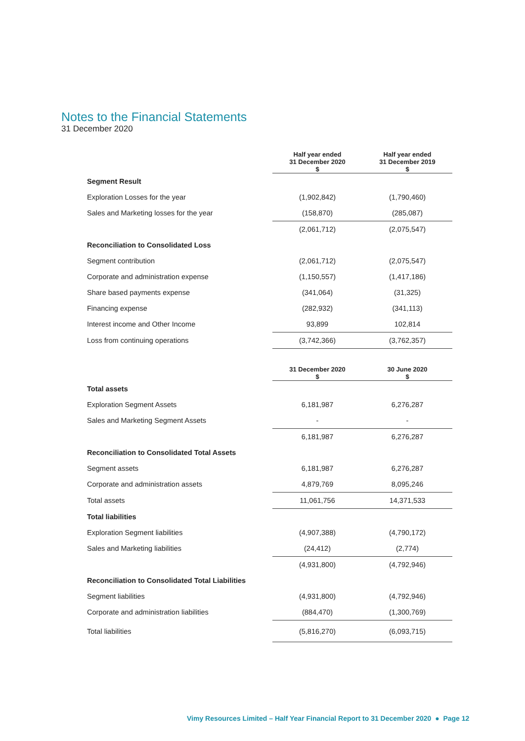Notes to the Financial Statements
31 December 2020
| | Half year ended 31 December 2020 $ | Half year ended 31 December 2019 $ |
| Segment Result | | |
| Exploration Losses for the year | (1,902,842) | (1,790,460) |
| Sales and Marketing losses for the year | (158,870) | (285,087) |
| | (2,061,712) | (2,075,547) |
| Reconciliation to Consolidated Loss | | |
| Segment contribution | (2,061,712) | (2,075,547) |
| Corporate and administration expense | (1,150,557) | (1,417,186) |
| Share based payments expense | (341,064) | (31,325) |
| Financing expense | (282,932) | (341,113) |
| Interest income and Other Income | 93,899 | 102,814 |
| Loss from continuing operations | (3,742,366) | (3,762,357) |
| | 31 December 2020 $ | 30 June 2020 $ |
| Total assets | | |
| Exploration Segment Assets | 6,181,987 | 6,276,287 |
| Sales and Marketing Segment Assets | - | - |
| | 6,181,987 | 6,276,287 |
| Reconciliation to Consolidated Total Assets | | |
| Segment assets | 6,181,987 | 6,276,287 |
| Corporate and administration assets | 4,879,769 | 8,095,246 |
| Total assets | 11,061,756 | 14,371,533 |
| Total liabilities | | |
| Exploration Segment liabilities | (4,907,388) | (4,790,172) |
| Sales and Marketing liabilities | (24,412) | (2,774) |
| | (4,931,800) | (4,792,946) |
| Reconciliation to Consolidated Total Liabilities | | |
| Segment liabilities | (4,931,800) | (4,792,946) |
| Corporate and administration liabilities | (884,470) | (1,300,769) |
| Total liabilities | (5,816,270) | (6,093,715) |
Vimy Resources Limited – Half Year Financial Report to 31 December 2020 ● Page 12